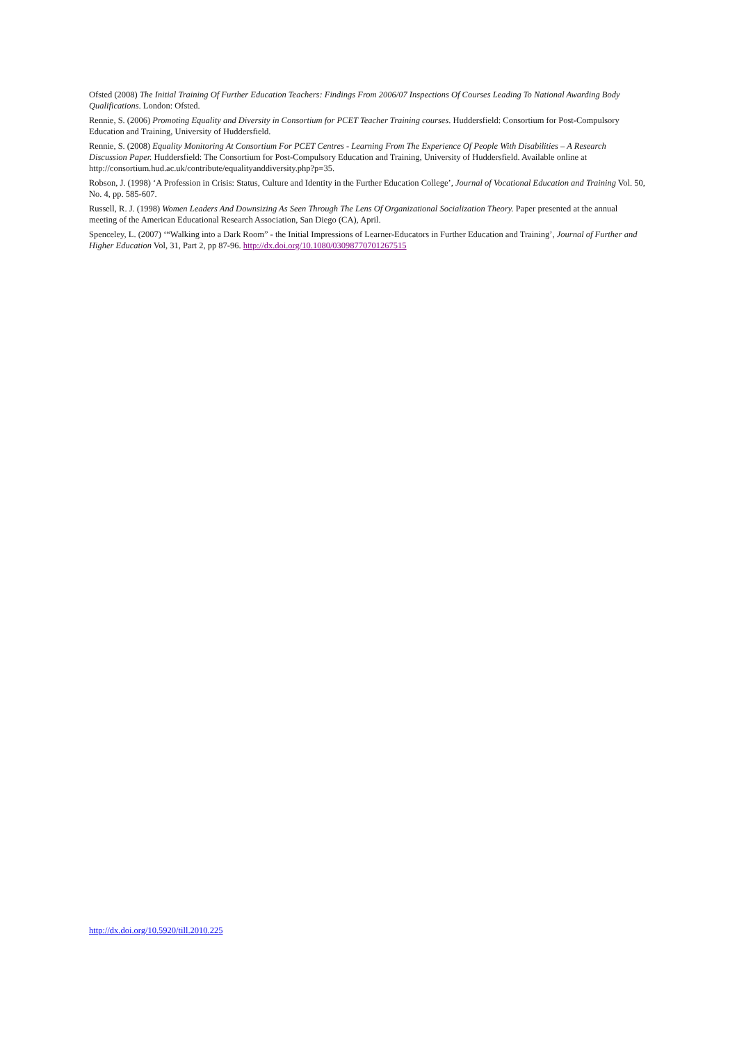Ofsted (2008) The Initial Training Of Further Education Teachers: Findings From 2006/07 Inspections Of Courses Leading To National Awarding Body Qualifications. London: Ofsted.
Rennie, S. (2006) Promoting Equality and Diversity in Consortium for PCET Teacher Training courses. Huddersfield: Consortium for Post-Compulsory Education and Training, University of Huddersfield.
Rennie, S. (2008) Equality Monitoring At Consortium For PCET Centres - Learning From The Experience Of People With Disabilities – A Research Discussion Paper. Huddersfield: The Consortium for Post-Compulsory Education and Training, University of Huddersfield. Available online at http://consortium.hud.ac.uk/contribute/equalityanddiversity.php?p=35.
Robson, J. (1998) ‘A Profession in Crisis: Status, Culture and Identity in the Further Education College’, Journal of Vocational Education and Training Vol. 50, No. 4, pp. 585-607.
Russell, R. J. (1998) Women Leaders And Downsizing As Seen Through The Lens Of Organizational Socialization Theory. Paper presented at the annual meeting of the American Educational Research Association, San Diego (CA), April.
Spenceley, L. (2007) ‘“Walking into a Dark Room” - the Initial Impressions of Learner-Educators in Further Education and Training’, Journal of Further and Higher Education Vol, 31, Part 2, pp 87-96. http://dx.doi.org/10.1080/03098770701267515
http://dx.doi.org/10.5920/till.2010.225